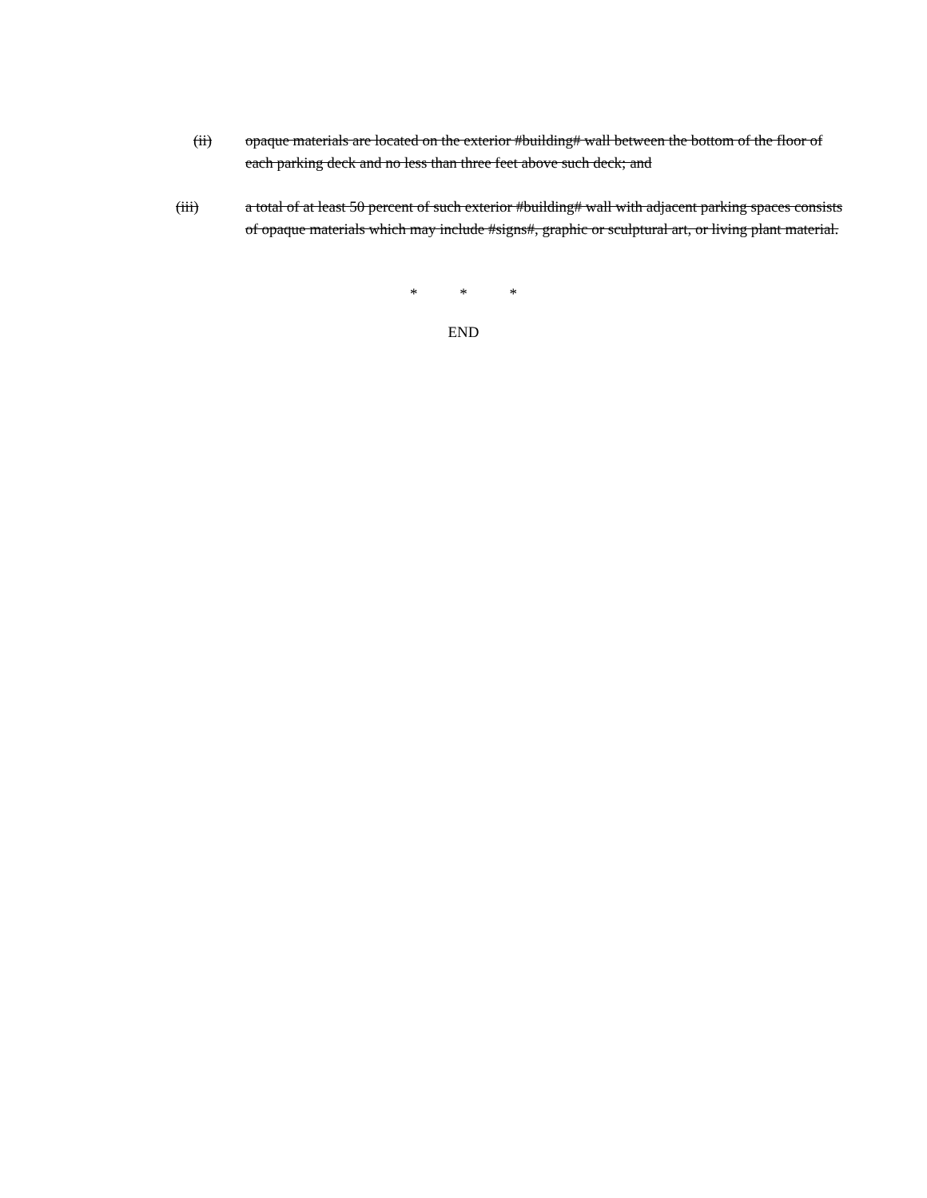(ii) opaque materials are located on the exterior #building# wall between the bottom of the floor of each parking deck and no less than three feet above such deck; and
(iii) a total of at least 50 percent of such exterior #building# wall with adjacent parking spaces consists of opaque materials which may include #signs#, graphic or sculptural art, or living plant material.
* * *
END